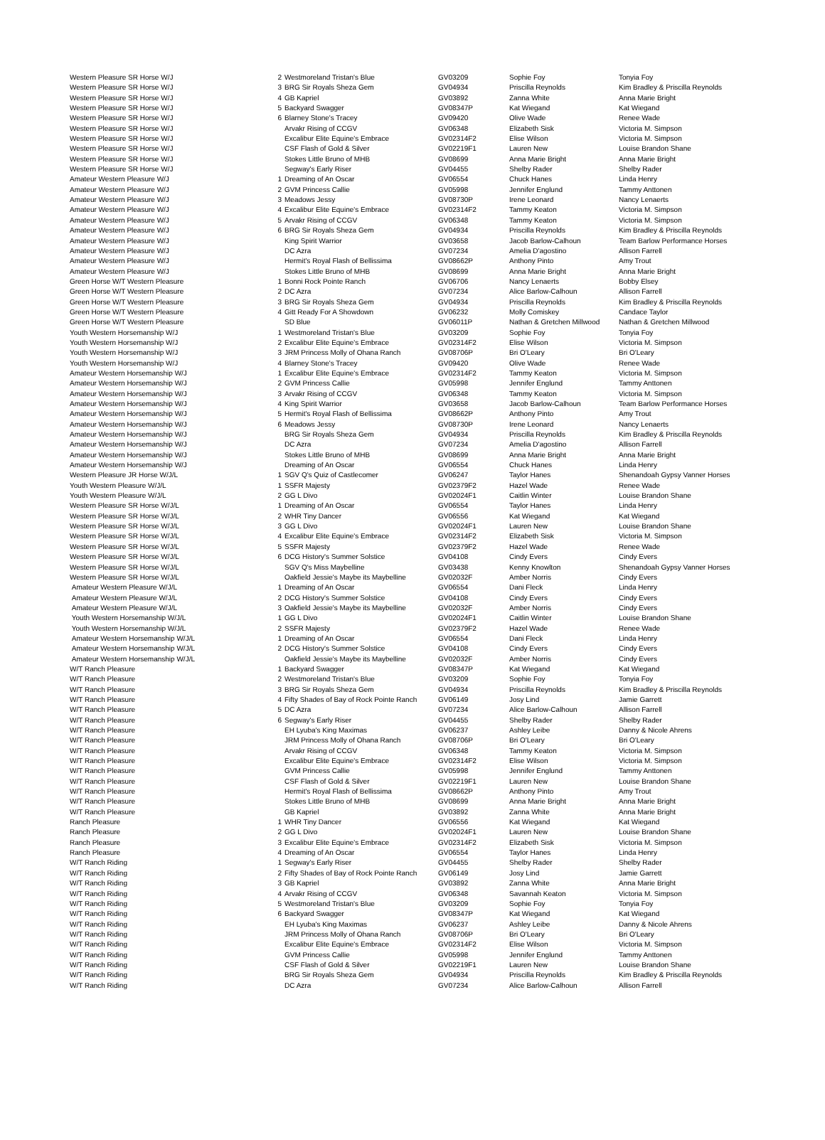| Western Pleasure SR Horse W/J | 2 | Westmoreland Tristan's Blue | GV03209 | Sophie Foy | Tonyia Foy |
| Western Pleasure SR Horse W/J | 3 | BRG Sir Royals Sheza Gem | GV04934 | Priscilla Reynolds | Kim Bradley & Priscilla Reynolds |
| Western Pleasure SR Horse W/J | 4 | GB Kapriel | GV03892 | Zanna White | Anna Marie Bright |
| Western Pleasure SR Horse W/J | 5 | Backyard Swagger | GV08347P | Kat Wiegand | Kat Wiegand |
| Western Pleasure SR Horse W/J | 6 | Blarney Stone's Tracey | GV09420 | Olive Wade | Renee Wade |
| Western Pleasure SR Horse W/J | | Arvakr Rising of CCGV | GV06348 | Elizabeth Sisk | Victoria M. Simpson |
| Western Pleasure SR Horse W/J | | Excalibur Elite Equine's Embrace | GV02314F2 | Elise Wilson | Victoria M. Simpson |
| Western Pleasure SR Horse W/J | | CSF Flash of Gold & Silver | GV02219F1 | Lauren New | Louise Brandon Shane |
| Western Pleasure SR Horse W/J | | Stokes Little Bruno of MHB | GV08699 | Anna Marie Bright | Anna Marie Bright |
| Western Pleasure SR Horse W/J | | Segway's Early Riser | GV04455 | Shelby Rader | Shelby Rader |
| Amateur Western Pleasure W/J | 1 | Dreaming of An Oscar | GV06554 | Chuck Hanes | Linda Henry |
| Amateur Western Pleasure W/J | 2 | GVM Princess Callie | GV05998 | Jennifer Englund | Tammy Anttonen |
| Amateur Western Pleasure W/J | 3 | Meadows Jessy | GV08730P | Irene Leonard | Nancy Lenaerts |
| Amateur Western Pleasure W/J | 4 | Excalibur Elite Equine's Embrace | GV02314F2 | Tammy Keaton | Victoria M. Simpson |
| Amateur Western Pleasure W/J | 5 | Arvakr Rising of CCGV | GV06348 | Tammy Keaton | Victoria M. Simpson |
| Amateur Western Pleasure W/J | 6 | BRG Sir Royals Sheza Gem | GV04934 | Priscilla Reynolds | Kim Bradley & Priscilla Reynolds |
| Amateur Western Pleasure W/J | | King Spirit Warrior | GV03658 | Jacob Barlow-Calhoun | Team Barlow Performance Horses |
| Amateur Western Pleasure W/J | | DC Azra | GV07234 | Amelia D'agostino | Allison Farrell |
| Amateur Western Pleasure W/J | | Hermit's Royal Flash of Bellissima | GV08662P | Anthony Pinto | Amy Trout |
| Amateur Western Pleasure W/J | | Stokes Little Bruno of MHB | GV08699 | Anna Marie Bright | Anna Marie Bright |
| Green Horse W/T Western Pleasure | 1 | Bonni Rock Pointe Ranch | GV06706 | Nancy Lenaerts | Bobby Elsey |
| Green Horse W/T Western Pleasure | 2 | DC Azra | GV07234 | Alice Barlow-Calhoun | Allison Farrell |
| Green Horse W/T Western Pleasure | 3 | BRG Sir Royals Sheza Gem | GV04934 | Priscilla Reynolds | Kim Bradley & Priscilla Reynolds |
| Green Horse W/T Western Pleasure | 4 | Gitt Ready For A Showdown | GV06232 | Molly Comiskey | Candace Taylor |
| Green Horse W/T Western Pleasure | | SD Blue | GV06011P | Nathan & Gretchen Millwood | Nathan & Gretchen Millwood |
| Youth Western Horsemanship W/J | 1 | Westmoreland Tristan's Blue | GV03209 | Sophie Foy | Tonyia Foy |
| Youth Western Horsemanship W/J | 2 | Excalibur Elite Equine's Embrace | GV02314F2 | Elise Wilson | Victoria M. Simpson |
| Youth Western Horsemanship W/J | 3 | JRM Princess Molly of Ohana Ranch | GV08706P | Bri O'Leary | Bri O'Leary |
| Youth Western Horsemanship W/J | 4 | Blarney Stone's Tracey | GV09420 | Olive Wade | Renee Wade |
| Amateur Western Horsemanship W/J | 1 | Excalibur Elite Equine's Embrace | GV02314F2 | Tammy Keaton | Victoria M. Simpson |
| Amateur Western Horsemanship W/J | 2 | GVM Princess Callie | GV05998 | Jennifer Englund | Tammy Anttonen |
| Amateur Western Horsemanship W/J | 3 | Arvakr Rising of CCGV | GV06348 | Tammy Keaton | Victoria M. Simpson |
| Amateur Western Horsemanship W/J | 4 | King Spirit Warrior | GV03658 | Jacob Barlow-Calhoun | Team Barlow Performance Horses |
| Amateur Western Horsemanship W/J | 5 | Hermit's Royal Flash of Bellissima | GV08662P | Anthony Pinto | Amy Trout |
| Amateur Western Horsemanship W/J | 6 | Meadows Jessy | GV08730P | Irene Leonard | Nancy Lenaerts |
| Amateur Western Horsemanship W/J | | BRG Sir Royals Sheza Gem | GV04934 | Priscilla Reynolds | Kim Bradley & Priscilla Reynolds |
| Amateur Western Horsemanship W/J | | DC Azra | GV07234 | Amelia D'agostino | Allison Farrell |
| Amateur Western Horsemanship W/J | | Stokes Little Bruno of MHB | GV08699 | Anna Marie Bright | Anna Marie Bright |
| Amateur Western Horsemanship W/J | | Dreaming of An Oscar | GV06554 | Chuck Hanes | Linda Henry |
| Western Pleasure JR Horse W/J/L | 1 | SGV Q's Quiz of Castlecomer | GV06247 | Taylor Hanes | Shenandoah Gypsy Vanner Horses |
| Youth Western Pleasure W/J/L | 1 | SSFR Majesty | GV02379F2 | Hazel Wade | Renee Wade |
| Youth Western Pleasure W/J/L | 2 | GG L Divo | GV02024F1 | Caitlin Winter | Louise Brandon Shane |
| Western Pleasure SR Horse W/J/L | 1 | Dreaming of An Oscar | GV06554 | Taylor Hanes | Linda Henry |
| Western Pleasure SR Horse W/J/L | 2 | WHR Tiny Dancer | GV06556 | Kat Wiegand | Kat Wiegand |
| Western Pleasure SR Horse W/J/L | 3 | GG L Divo | GV02024F1 | Lauren New | Louise Brandon Shane |
| Western Pleasure SR Horse W/J/L | 4 | Excalibur Elite Equine's Embrace | GV02314F2 | Elizabeth Sisk | Victoria M. Simpson |
| Western Pleasure SR Horse W/J/L | 5 | SSFR Majesty | GV02379F2 | Hazel Wade | Renee Wade |
| Western Pleasure SR Horse W/J/L | 6 | DCG History's Summer Solstice | GV04108 | Cindy Evers | Cindy Evers |
| Western Pleasure SR Horse W/J/L | | SGV Q's Miss Maybelline | GV03438 | Kenny Knowlton | Shenandoah Gypsy Vanner Horses |
| Western Pleasure SR Horse W/J/L | | Oakfield Jessie's Maybe its Maybelline | GV02032F | Amber Norris | Cindy Evers |
| Amateur Western Pleasure W/J/L | 1 | Dreaming of An Oscar | GV06554 | Dani Fleck | Linda Henry |
| Amateur Western Pleasure W/J/L | 2 | DCG History's Summer Solstice | GV04108 | Cindy Evers | Cindy Evers |
| Amateur Western Pleasure W/J/L | 3 | Oakfield Jessie's Maybe its Maybelline | GV02032F | Amber Norris | Cindy Evers |
| Youth Western Horsemanship W/J/L | 1 | GG L Divo | GV02024F1 | Caitlin Winter | Louise Brandon Shane |
| Youth Western Horsemanship W/J/L | 2 | SSFR Majesty | GV02379F2 | Hazel Wade | Renee Wade |
| Amateur Western Horsemanship W/J/L | 1 | Dreaming of An Oscar | GV06554 | Dani Fleck | Linda Henry |
| Amateur Western Horsemanship W/J/L | 2 | DCG History's Summer Solstice | GV04108 | Cindy Evers | Cindy Evers |
| Amateur Western Horsemanship W/J/L | | Oakfield Jessie's Maybe its Maybelline | GV02032F | Amber Norris | Cindy Evers |
| W/T Ranch Pleasure | 1 | Backyard Swagger | GV08347P | Kat Wiegand | Kat Wiegand |
| W/T Ranch Pleasure | 2 | Westmoreland Tristan's Blue | GV03209 | Sophie Foy | Tonyia Foy |
| W/T Ranch Pleasure | 3 | BRG Sir Royals Sheza Gem | GV04934 | Priscilla Reynolds | Kim Bradley & Priscilla Reynolds |
| W/T Ranch Pleasure | 4 | Fifty Shades of Bay of Rock Pointe Ranch | GV06149 | Josy Lind | Jamie Garrett |
| W/T Ranch Pleasure | 5 | DC Azra | GV07234 | Alice Barlow-Calhoun | Allison Farrell |
| W/T Ranch Pleasure | 6 | Segway's Early Riser | GV04455 | Shelby Rader | Shelby Rader |
| W/T Ranch Pleasure | | EH Lyuba's King Maximas | GV06237 | Ashley Leibe | Danny & Nicole Ahrens |
| W/T Ranch Pleasure | | JRM Princess Molly of Ohana Ranch | GV08706P | Bri O'Leary | Bri O'Leary |
| W/T Ranch Pleasure | | Arvakr Rising of CCGV | GV06348 | Tammy Keaton | Victoria M. Simpson |
| W/T Ranch Pleasure | | Excalibur Elite Equine's Embrace | GV02314F2 | Elise Wilson | Victoria M. Simpson |
| W/T Ranch Pleasure | | GVM Princess Callie | GV05998 | Jennifer Englund | Tammy Anttonen |
| W/T Ranch Pleasure | | CSF Flash of Gold & Silver | GV02219F1 | Lauren New | Louise Brandon Shane |
| W/T Ranch Pleasure | | Hermit's Royal Flash of Bellissima | GV08662P | Anthony Pinto | Amy Trout |
| W/T Ranch Pleasure | | Stokes Little Bruno of MHB | GV08699 | Anna Marie Bright | Anna Marie Bright |
| W/T Ranch Pleasure | | GB Kapriel | GV03892 | Zanna White | Anna Marie Bright |
| Ranch Pleasure | 1 | WHR Tiny Dancer | GV06556 | Kat Wiegand | Kat Wiegand |
| Ranch Pleasure | 2 | GG L Divo | GV02024F1 | Lauren New | Louise Brandon Shane |
| Ranch Pleasure | 3 | Excalibur Elite Equine's Embrace | GV02314F2 | Elizabeth Sisk | Victoria M. Simpson |
| Ranch Pleasure | 4 | Dreaming of An Oscar | GV06554 | Taylor Hanes | Linda Henry |
| W/T Ranch Riding | 1 | Segway's Early Riser | GV04455 | Shelby Rader | Shelby Rader |
| W/T Ranch Riding | 2 | Fifty Shades of Bay of Rock Pointe Ranch | GV06149 | Josy Lind | Jamie Garrett |
| W/T Ranch Riding | 3 | GB Kapriel | GV03892 | Zanna White | Anna Marie Bright |
| W/T Ranch Riding | 4 | Arvakr Rising of CCGV | GV06348 | Savannah Keaton | Victoria M. Simpson |
| W/T Ranch Riding | 5 | Westmoreland Tristan's Blue | GV03209 | Sophie Foy | Tonyia Foy |
| W/T Ranch Riding | 6 | Backyard Swagger | GV08347P | Kat Wiegand | Kat Wiegand |
| W/T Ranch Riding | | EH Lyuba's King Maximas | GV06237 | Ashley Leibe | Danny & Nicole Ahrens |
| W/T Ranch Riding | | JRM Princess Molly of Ohana Ranch | GV08706P | Bri O'Leary | Bri O'Leary |
| W/T Ranch Riding | | Excalibur Elite Equine's Embrace | GV02314F2 | Elise Wilson | Victoria M. Simpson |
| W/T Ranch Riding | | GVM Princess Callie | GV05998 | Jennifer Englund | Tammy Anttonen |
| W/T Ranch Riding | | CSF Flash of Gold & Silver | GV02219F1 | Lauren New | Louise Brandon Shane |
| W/T Ranch Riding | | BRG Sir Royals Sheza Gem | GV04934 | Priscilla Reynolds | Kim Bradley & Priscilla Reynolds |
| W/T Ranch Riding | | DC Azra | GV07234 | Alice Barlow-Calhoun | Allison Farrell |